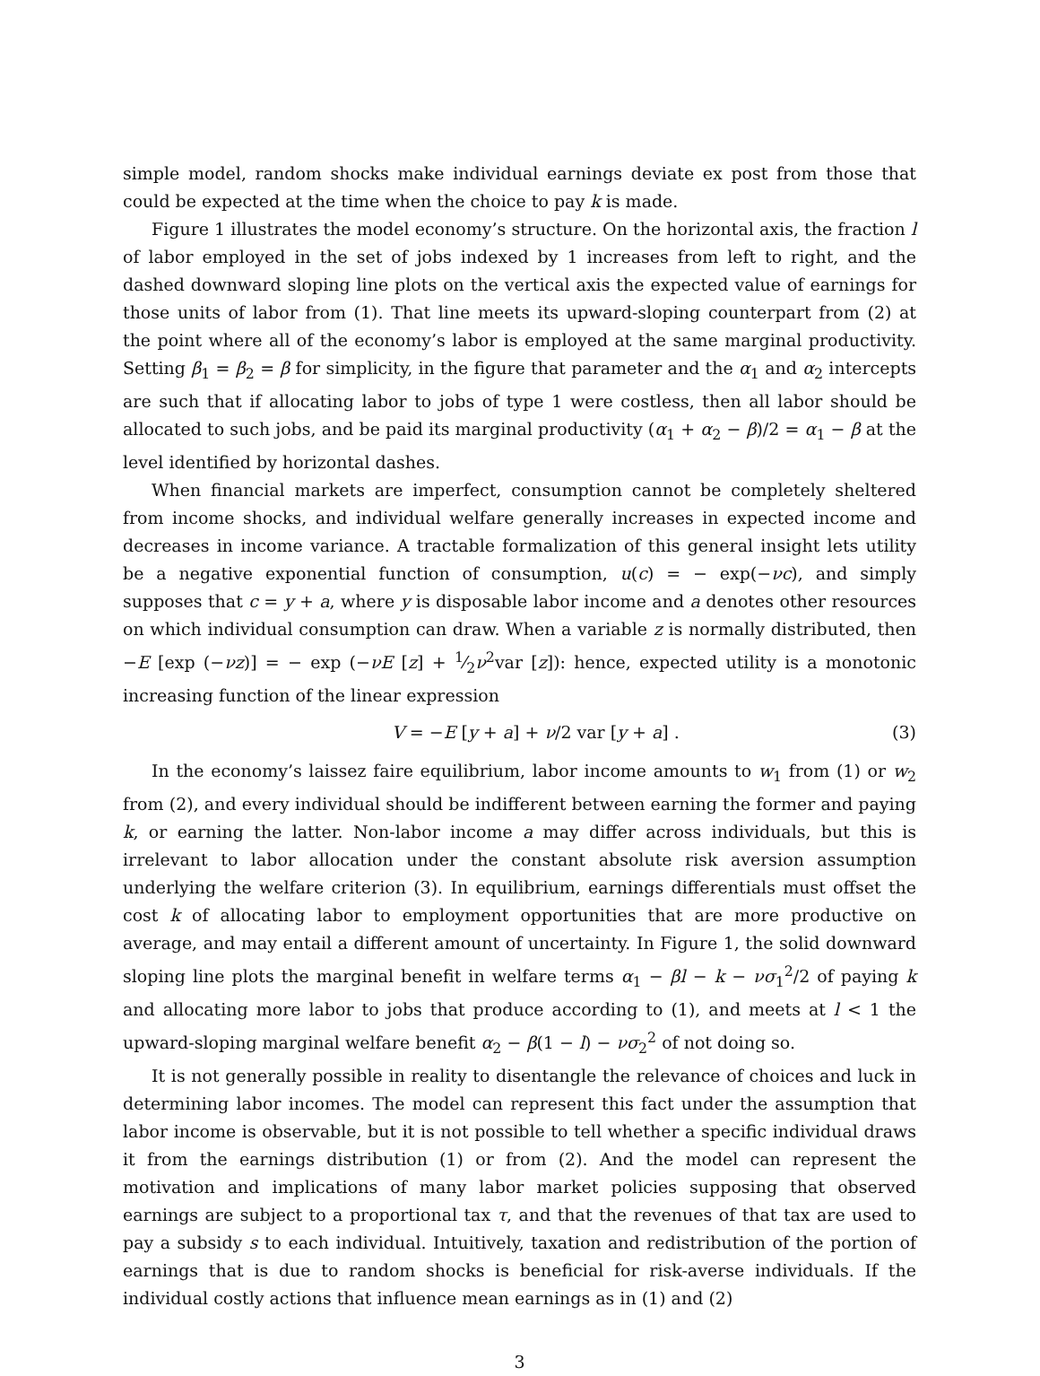simple model, random shocks make individual earnings deviate ex post from those that could be expected at the time when the choice to pay k is made.
Figure 1 illustrates the model economy’s structure. On the horizontal axis, the fraction l of labor employed in the set of jobs indexed by 1 increases from left to right, and the dashed downward sloping line plots on the vertical axis the expected value of earnings for those units of labor from (1). That line meets its upward-sloping counterpart from (2) at the point where all of the economy’s labor is employed at the same marginal productivity. Setting β<sub>1</sub> = β<sub>2</sub> = β for simplicity, in the figure that parameter and the α<sub>1</sub> and α<sub>2</sub> intercepts are such that if allocating labor to jobs of type 1 were costless, then all labor should be allocated to such jobs, and be paid its marginal productivity (α<sub>1</sub> + α<sub>2</sub> − β)/2 = α<sub>1</sub> − β at the level identified by horizontal dashes.
When financial markets are imperfect, consumption cannot be completely sheltered from income shocks, and individual welfare generally increases in expected income and decreases in income variance. A tractable formalization of this general insight lets utility be a negative exponential function of consumption, u(c) = − exp(−νc), and simply supposes that c = y + a, where y is disposable labor income and a denotes other resources on which individual consumption can draw. When a variable z is normally distributed, then −E [exp (−νz)] = − exp (−νE [z] + 1⁄2ν<sup>2</sup>var [z]): hence, expected utility is a monotonic increasing function of the linear expression
V = −E [y + a] + ν/2 var [y + a] . (3)
In the economy’s laissez faire equilibrium, labor income amounts to w<sub>1</sub> from (1) or w<sub>2</sub> from (2), and every individual should be indifferent between earning the former and paying k, or earning the latter. Non-labor income a may differ across individuals, but this is irrelevant to labor allocation under the constant absolute risk aversion assumption underlying the welfare criterion (3). In equilibrium, earnings differentials must offset the cost k of allocating labor to employment opportunities that are more productive on average, and may entail a different amount of uncertainty. In Figure 1, the solid downward sloping line plots the marginal benefit in welfare terms α<sub>1</sub> − βl − k − νσ<sub>1</sub><sup>2</sup>/2 of paying k and allocating more labor to jobs that produce according to (1), and meets at l < 1 the upward-sloping marginal welfare benefit α<sub>2</sub> − β(1 − l) − νσ<sub>2</sub><sup>2</sup> of not doing so.
It is not generally possible in reality to disentangle the relevance of choices and luck in determining labor incomes. The model can represent this fact under the assumption that labor income is observable, but it is not possible to tell whether a specific individual draws it from the earnings distribution (1) or from (2). And the model can represent the motivation and implications of many labor market policies supposing that observed earnings are subject to a proportional tax τ, and that the revenues of that tax are used to pay a subsidy s to each individual. Intuitively, taxation and redistribution of the portion of earnings that is due to random shocks is beneficial for risk-averse individuals. If the individual costly actions that influence mean earnings as in (1) and (2)
3